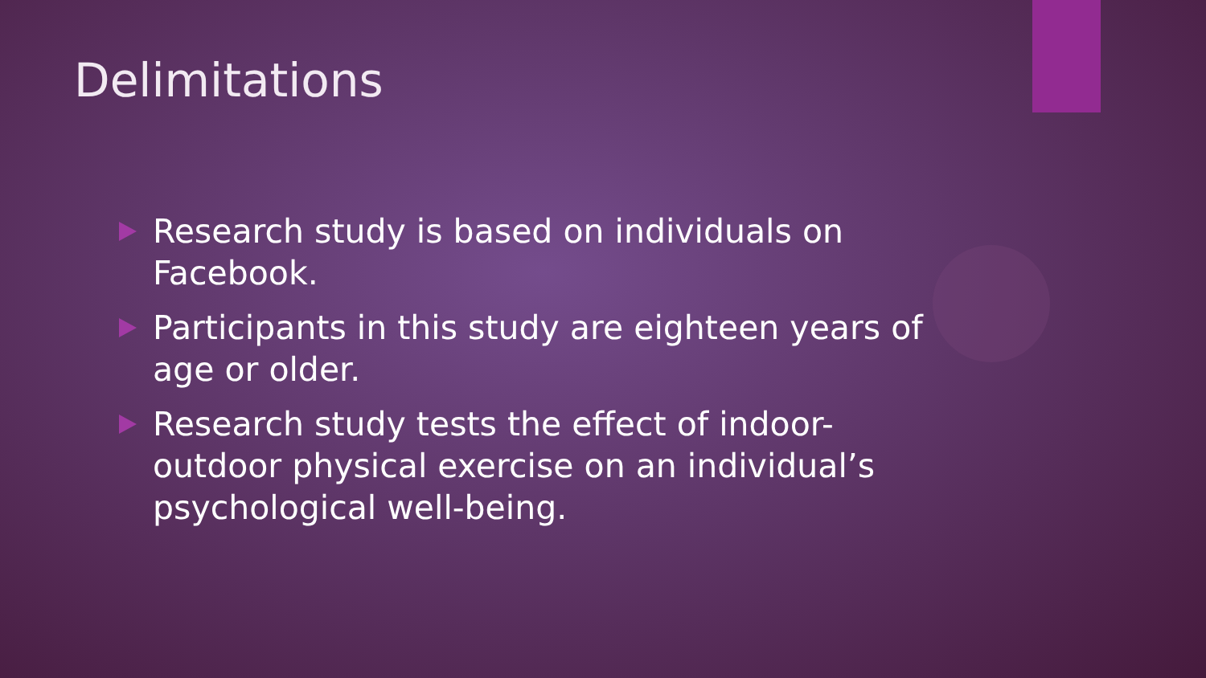Delimitations
Research study is based on individuals on Facebook.
Participants in this study are eighteen years of age or older.
Research study tests the effect of indoor-outdoor physical exercise on an individual’s psychological well-being.